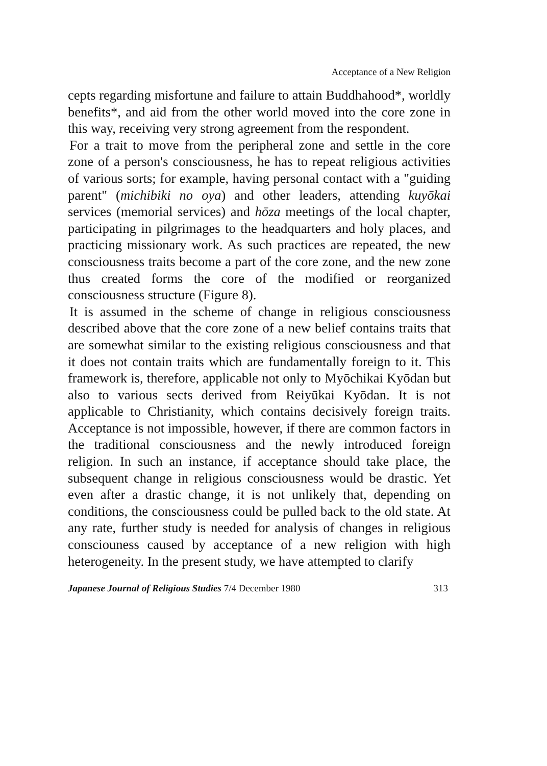Acceptance of a New Religion
cepts regarding misfortune and failure to attain Buddhahood*, worldly benefits*, and aid from the other world moved into the core zone in this way, receiving very strong agreement from the respondent.
For a trait to move from the peripheral zone and settle in the core zone of a person's consciousness, he has to repeat religious activities of various sorts; for example, having personal contact with a "guiding parent" (michibiki no oya) and other leaders, attending kuyōkai services (memorial services) and hōza meetings of the local chapter, participating in pilgrimages to the headquarters and holy places, and practicing missionary work. As such practices are repeated, the new consciousness traits become a part of the core zone, and the new zone thus created forms the core of the modified or reorganized consciousness structure (Figure 8).
It is assumed in the scheme of change in religious consciousness described above that the core zone of a new belief contains traits that are somewhat similar to the existing religious consciousness and that it does not contain traits which are fundamentally foreign to it. This framework is, therefore, applicable not only to Myōchikai Kyōdan but also to various sects derived from Reiyūkai Kyōdan. It is not applicable to Christianity, which contains decisively foreign traits. Acceptance is not impossible, however, if there are common factors in the traditional consciousness and the newly introduced foreign religion. In such an instance, if acceptance should take place, the subsequent change in religious consciousness would be drastic. Yet even after a drastic change, it is not unlikely that, depending on conditions, the consciousness could be pulled back to the old state. At any rate, further study is needed for analysis of changes in religious consciouness caused by acceptance of a new religion with high heterogeneity. In the present study, we have attempted to clarify
Japanese Journal of Religious Studies 7/4 December 1980 313